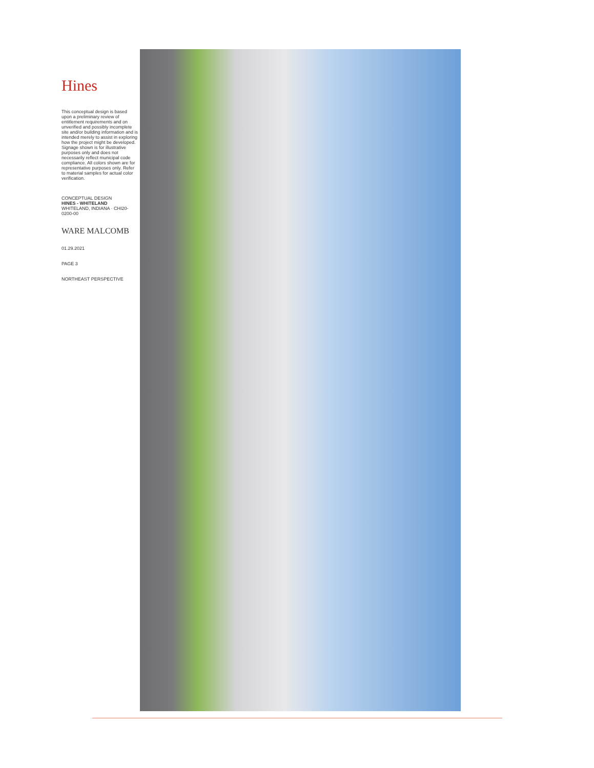Hines
This conceptual design is based upon a preliminary review of entitlement requirements and on unverified and possibly incomplete site and/or building information and is intended merely to assist in exploring how the project might be developed. Signage shown is for illustrative purposes only and does not necessarily reflect municipal code compliance. All colors shown are for representative purposes only. Refer to material samples for actual color verification.
CONCEPTUAL DESIGN
HINES - WHITELAND
WHITELAND, INDIANA · CHI20-0200-00
WARE MALCOMB
01.29.2021
PAGE 3
NORTHEAST PERSPECTIVE